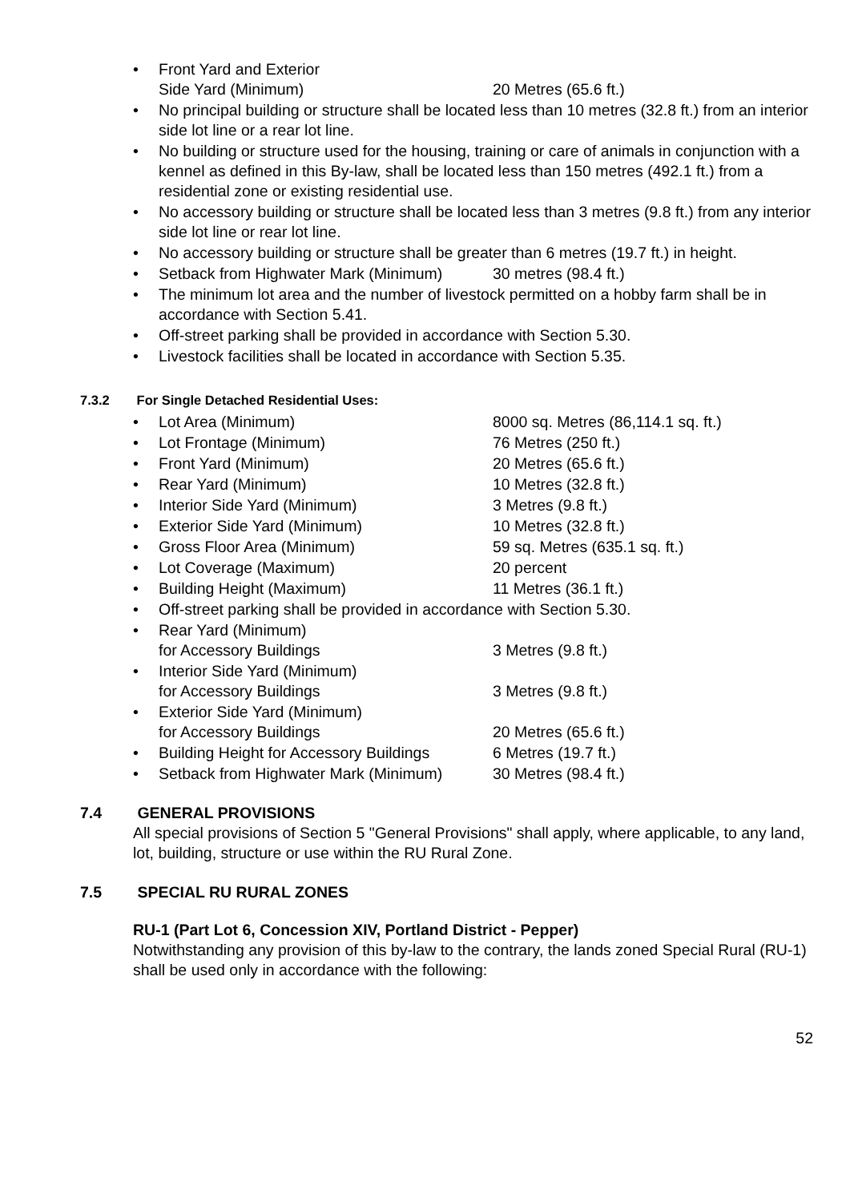• Front Yard and Exterior
Side Yard (Minimum) 20 Metres (65.6 ft.)
• No principal building or structure shall be located less than 10 metres (32.8 ft.) from an interior side lot line or a rear lot line.
• No building or structure used for the housing, training or care of animals in conjunction with a kennel as defined in this By-law, shall be located less than 150 metres (492.1 ft.) from a residential zone or existing residential use.
• No accessory building or structure shall be located less than 3 metres (9.8 ft.) from any interior side lot line or rear lot line.
• No accessory building or structure shall be greater than 6 metres (19.7 ft.) in height.
• Setback from Highwater Mark (Minimum) 30 metres (98.4 ft.)
• The minimum lot area and the number of livestock permitted on a hobby farm shall be in accordance with Section 5.41.
• Off-street parking shall be provided in accordance with Section 5.30.
• Livestock facilities shall be located in accordance with Section 5.35.
7.3.2 For Single Detached Residential Uses:
• Lot Area (Minimum) 8000 sq. Metres (86,114.1 sq. ft.)
• Lot Frontage (Minimum) 76 Metres (250 ft.)
• Front Yard (Minimum) 20 Metres (65.6 ft.)
• Rear Yard (Minimum) 10 Metres (32.8 ft.)
• Interior Side Yard (Minimum) 3 Metres (9.8 ft.)
• Exterior Side Yard (Minimum) 10 Metres (32.8 ft.)
• Gross Floor Area (Minimum) 59 sq. Metres (635.1 sq. ft.)
• Lot Coverage (Maximum) 20 percent
• Building Height (Maximum) 11 Metres (36.1 ft.)
• Off-street parking shall be provided in accordance with Section 5.30.
• Rear Yard (Minimum)
for Accessory Buildings 3 Metres (9.8 ft.)
• Interior Side Yard (Minimum)
for Accessory Buildings 3 Metres (9.8 ft.)
• Exterior Side Yard (Minimum)
for Accessory Buildings 20 Metres (65.6 ft.)
• Building Height for Accessory Buildings 6 Metres (19.7 ft.)
• Setback from Highwater Mark (Minimum) 30 Metres (98.4 ft.)
7.4 GENERAL PROVISIONS
All special provisions of Section 5 "General Provisions" shall apply, where applicable, to any land, lot, building, structure or use within the RU Rural Zone.
7.5 SPECIAL RU RURAL ZONES
RU-1 (Part Lot 6, Concession XIV, Portland District - Pepper)
Notwithstanding any provision of this by-law to the contrary, the lands zoned Special Rural (RU-1) shall be used only in accordance with the following:
52